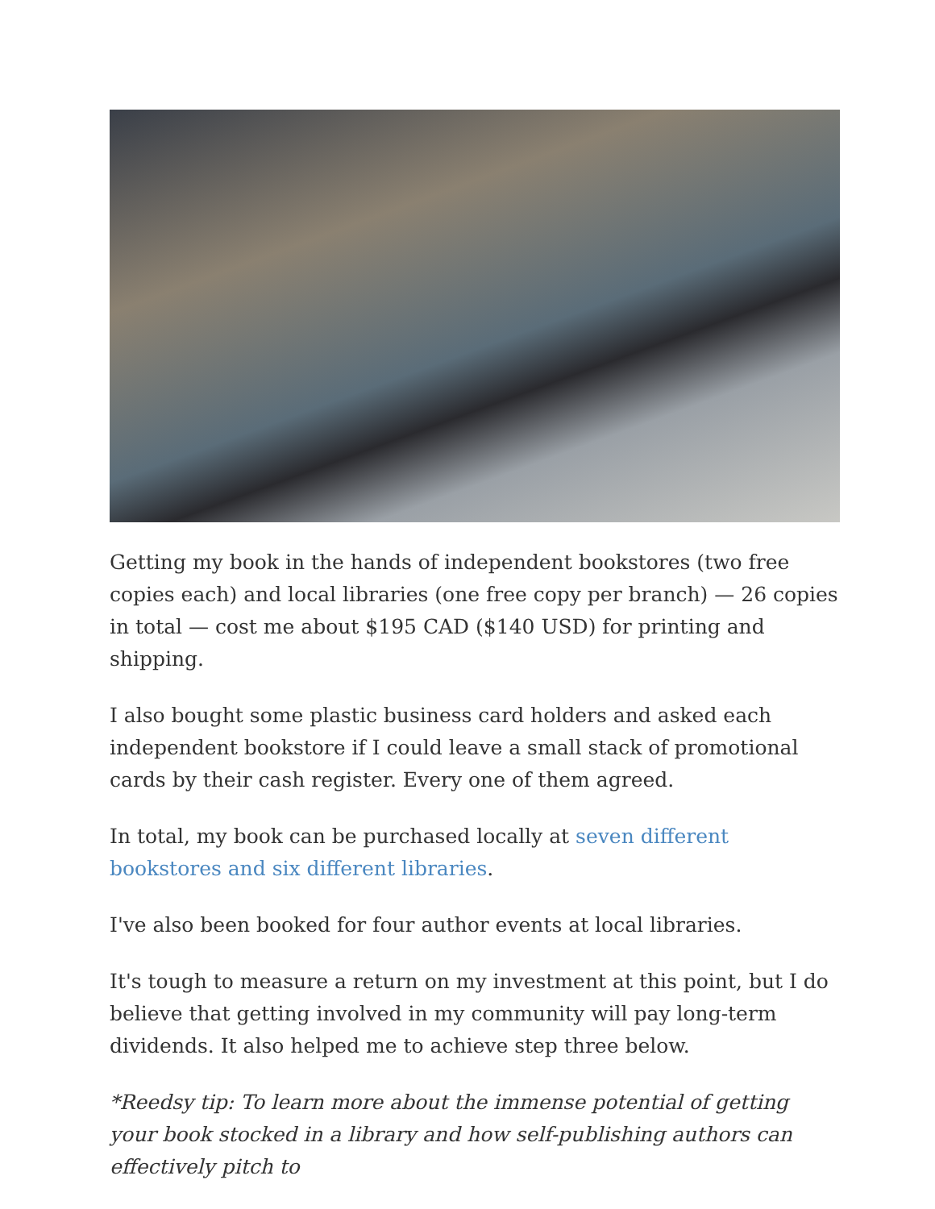Getting my book in the hands of independent bookstores (two free copies each) and local libraries (one free copy per branch) — 26 copies in total — cost me about $195 CAD ($140 USD) for printing and shipping.
I also bought some plastic business card holders and asked each independent bookstore if I could leave a small stack of promotional cards by their cash register. Every one of them agreed.
In total, my book can be purchased locally at seven different bookstores and six different libraries.
I've also been booked for four author events at local libraries.
It's tough to measure a return on my investment at this point, but I do believe that getting involved in my community will pay long-term dividends. It also helped me to achieve step three below.
*Reedsy tip: To learn more about the immense potential of getting your book stocked in a library and how self-publishing authors can effectively pitch to